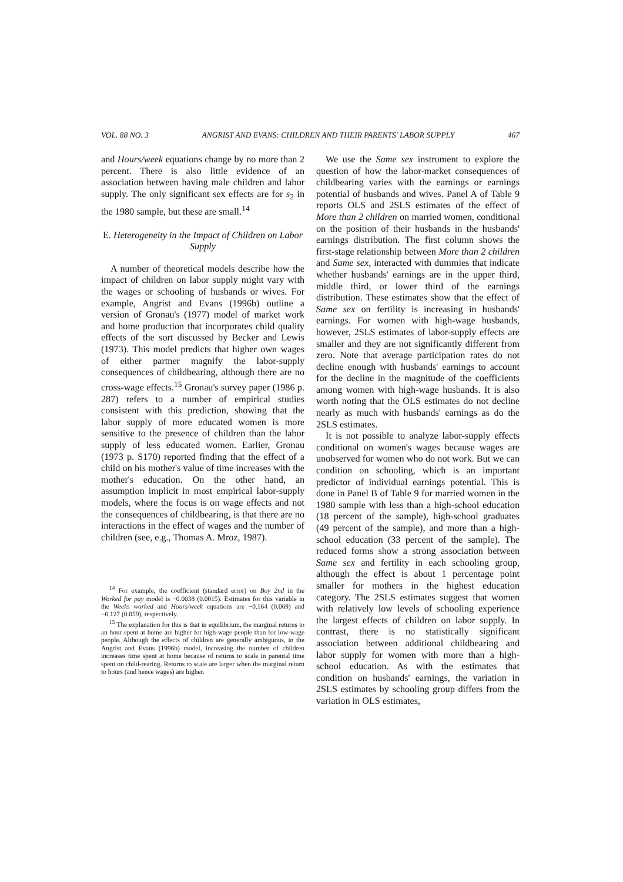VOL. 88 NO. 3 ANGRIST AND EVANS: CHILDREN AND THEIR PARENTS' LABOR SUPPLY 467
and Hours/week equations change by no more than 2 percent. There is also little evidence of an association between having male children and labor supply. The only significant sex effects are for s<sub>2</sub> in the 1980 sample, but these are small.<sup>14</sup>
E. Heterogeneity in the Impact of Children on Labor Supply
A number of theoretical models describe how the impact of children on labor supply might vary with the wages or schooling of husbands or wives. For example, Angrist and Evans (1996b) outline a version of Gronau's (1977) model of market work and home production that incorporates child quality effects of the sort discussed by Becker and Lewis (1973). This model predicts that higher own wages of either partner magnify the labor-supply consequences of childbearing, although there are no cross-wage effects.<sup>15</sup> Gronau's survey paper (1986 p. 287) refers to a number of empirical studies consistent with this prediction, showing that the labor supply of more educated women is more sensitive to the presence of children than the labor supply of less educated women. Earlier, Gronau (1973 p. S170) reported finding that the effect of a child on his mother's value of time increases with the mother's education. On the other hand, an assumption implicit in most empirical labor-supply models, where the focus is on wage effects and not the consequences of childbearing, is that there are no interactions in the effect of wages and the number of children (see, e.g., Thomas A. Mroz, 1987).
<sup>14</sup> For example, the coefficient (standard error) on Boy 2nd in the Worked for pay model is −0.0038 (0.0015). Estimates for this variable in the Weeks worked and Hours/week equations are −0.164 (0.069) and −0.127 (0.059), respectively.
<sup>15</sup> The explanation for this is that in equilibrium, the marginal returns to an hour spent at home are higher for high-wage people than for low-wage people. Although the effects of children are generally ambiguous, in the Angrist and Evans (1996b) model, increasing the number of children increases time spent at home because of returns to scale in parental time spent on child-rearing. Returns to scale are larger when the marginal return to hours (and hence wages) are higher.
We use the Same sex instrument to explore the question of how the labor-market consequences of childbearing varies with the earnings or earnings potential of husbands and wives. Panel A of Table 9 reports OLS and 2SLS estimates of the effect of More than 2 children on married women, conditional on the position of their husbands in the husbands' earnings distribution. The first column shows the first-stage relationship between More than 2 children and Same sex, interacted with dummies that indicate whether husbands' earnings are in the upper third, middle third, or lower third of the earnings distribution. These estimates show that the effect of Same sex on fertility is increasing in husbands' earnings. For women with high-wage husbands, however, 2SLS estimates of labor-supply effects are smaller and they are not significantly different from zero. Note that average participation rates do not decline enough with husbands' earnings to account for the decline in the magnitude of the coefficients among women with high-wage husbands. It is also worth noting that the OLS estimates do not decline nearly as much with husbands' earnings as do the 2SLS estimates.
It is not possible to analyze labor-supply effects conditional on women's wages because wages are unobserved for women who do not work. But we can condition on schooling, which is an important predictor of individual earnings potential. This is done in Panel B of Table 9 for married women in the 1980 sample with less than a high-school education (18 percent of the sample), high-school graduates (49 percent of the sample), and more than a high-school education (33 percent of the sample). The reduced forms show a strong association between Same sex and fertility in each schooling group, although the effect is about 1 percentage point smaller for mothers in the highest education category. The 2SLS estimates suggest that women with relatively low levels of schooling experience the largest effects of children on labor supply. In contrast, there is no statistically significant association between additional childbearing and labor supply for women with more than a high-school education. As with the estimates that condition on husbands' earnings, the variation in 2SLS estimates by schooling group differs from the variation in OLS estimates,